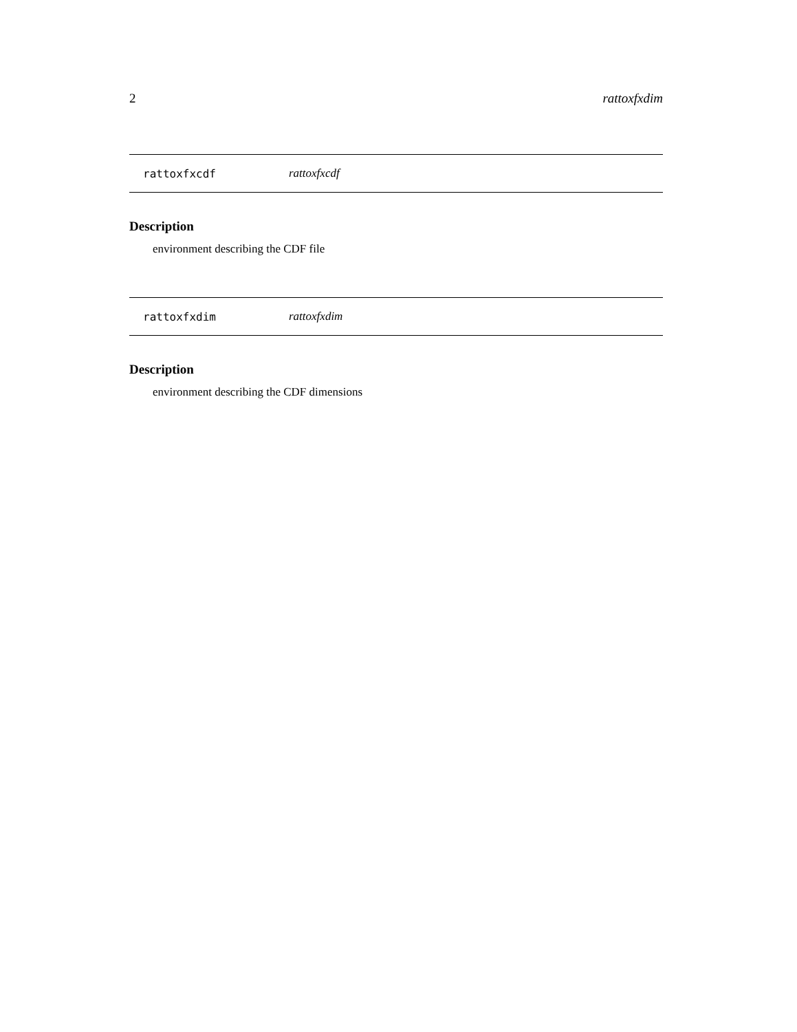2 rattoxfxdim
rattoxfxcdf rattoxfxcdf
Description
environment describing the CDF file
rattoxfxdim rattoxfxdim
Description
environment describing the CDF dimensions